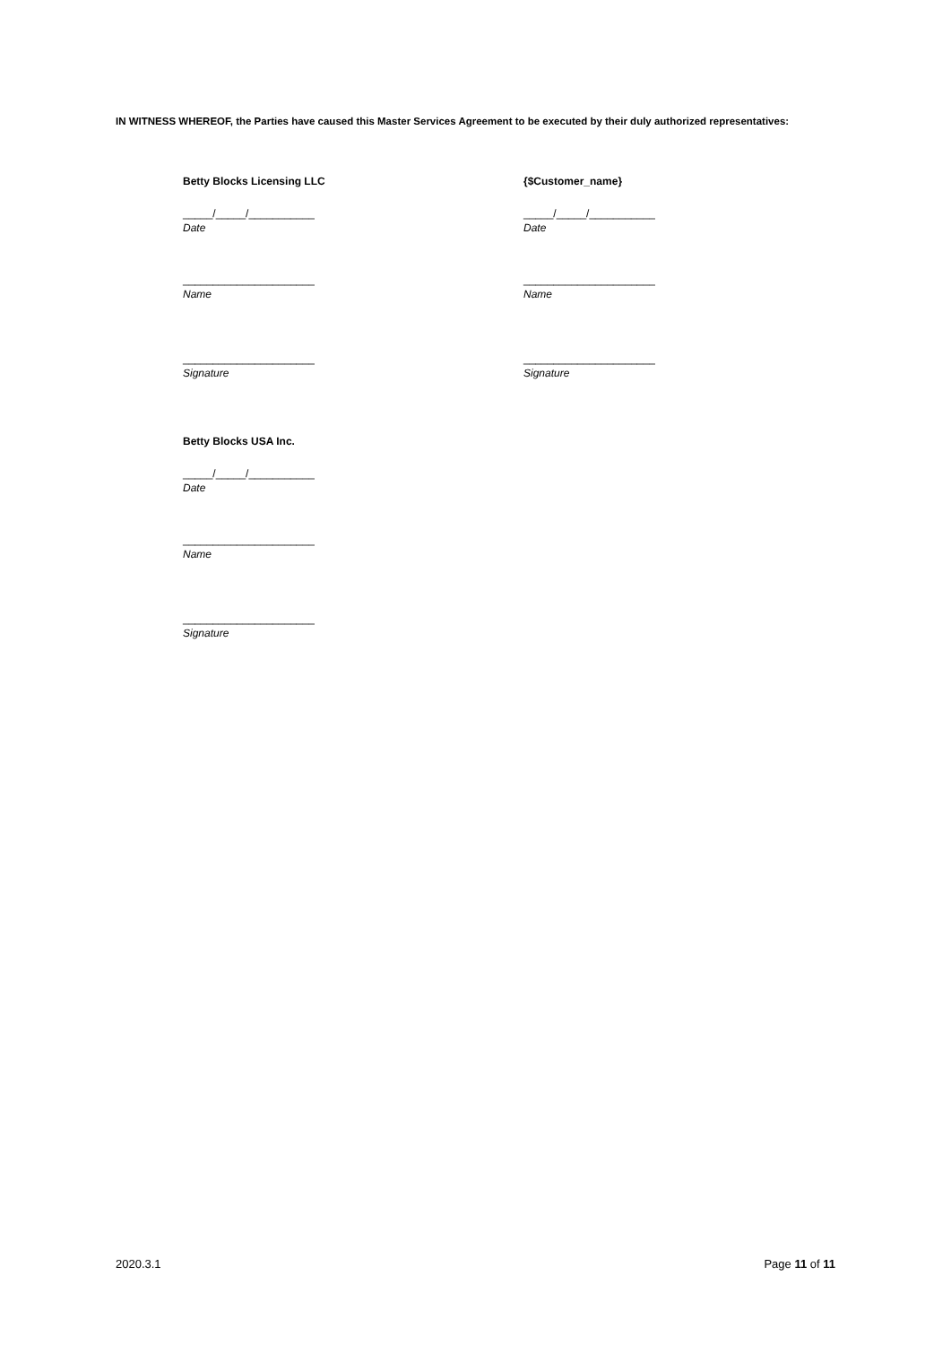IN WITNESS WHEREOF, the Parties have caused this Master Services Agreement to be executed by their duly authorized representatives:
Betty Blocks Licensing LLC
_____/_____/___________
Date
______________________
Name
______________________
Signature
{$Customer_name}
_____/_____/___________
Date
______________________
Name
______________________
Signature
Betty Blocks USA Inc.
_____/_____/___________
Date
______________________
Name
______________________
Signature
2020.3.1 Page 11 of 11